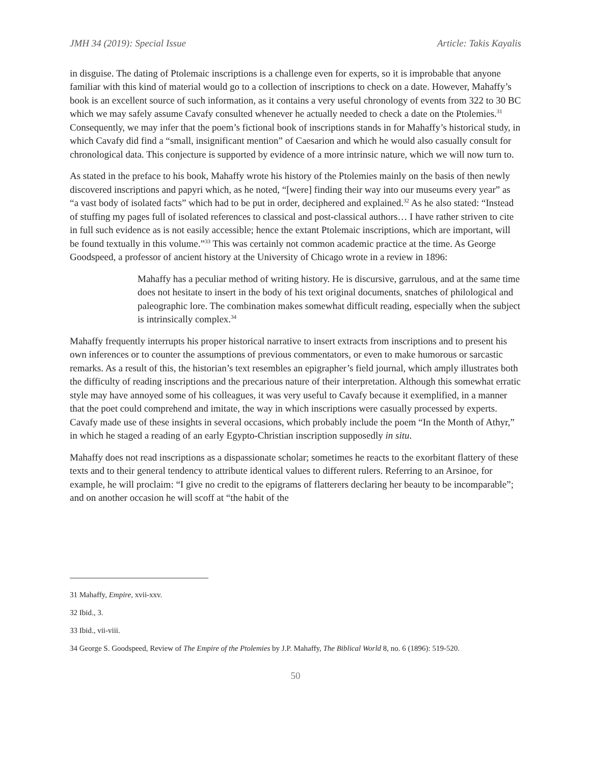JMH 34 (2019): Special Issue Article: Takis Kayalis
in disguise. The dating of Ptolemaic inscriptions is a challenge even for experts, so it is improbable that anyone familiar with this kind of material would go to a collection of inscriptions to check on a date. However, Mahaffy’s book is an excellent source of such information, as it contains a very useful chronology of events from 322 to 30 BC which we may safely assume Cavafy consulted whenever he actually needed to check a date on the Ptolemies.<sup>31</sup> Consequently, we may infer that the poem’s fictional book of inscriptions stands in for Mahaffy’s historical study, in which Cavafy did find a “small, insignificant mention” of Caesarion and which he would also casually consult for chronological data. This conjecture is supported by evidence of a more intrinsic nature, which we will now turn to.
As stated in the preface to his book, Mahaffy wrote his history of the Ptolemies mainly on the basis of then newly discovered inscriptions and papyri which, as he noted, “[were] finding their way into our museums every year” as “a vast body of isolated facts” which had to be put in order, deciphered and explained.<sup>32</sup> As he also stated: “Instead of stuffing my pages full of isolated references to classical and post-classical authors… I have rather striven to cite in full such evidence as is not easily accessible; hence the extant Ptolemaic inscriptions, which are important, will be found textually in this volume.”<sup>33</sup> This was certainly not common academic practice at the time. As George Goodspeed, a professor of ancient history at the University of Chicago wrote in a review in 1896:
Mahaffy has a peculiar method of writing history. He is discursive, garrulous, and at the same time does not hesitate to insert in the body of his text original documents, snatches of philological and paleographic lore. The combination makes somewhat difficult reading, especially when the subject is intrinsically complex.<sup>34</sup>
Mahaffy frequently interrupts his proper historical narrative to insert extracts from inscriptions and to present his own inferences or to counter the assumptions of previous commentators, or even to make humorous or sarcastic remarks. As a result of this, the historian’s text resembles an epigrapher’s field journal, which amply illustrates both the difficulty of reading inscriptions and the precarious nature of their interpretation. Although this somewhat erratic style may have annoyed some of his colleagues, it was very useful to Cavafy because it exemplified, in a manner that the poet could comprehend and imitate, the way in which inscriptions were casually processed by experts. Cavafy made use of these insights in several occasions, which probably include the poem “In the Month of Athyr,” in which he staged a reading of an early Egypto-Christian inscription supposedly in situ.
Mahaffy does not read inscriptions as a dispassionate scholar; sometimes he reacts to the exorbitant flattery of these texts and to their general tendency to attribute identical values to different rulers. Referring to an Arsinoe, for example, he will proclaim: “I give no credit to the epigrams of flatterers declaring her beauty to be incomparable”; and on another occasion he will scoff at “the habit of the
31 Mahaffy, Empire, xvii-xxv.
32 Ibid., 3.
33 Ibid., vii-viii.
34 George S. Goodspeed, Review of The Empire of the Ptolemies by J.P. Mahaffy, The Biblical World 8, no. 6 (1896): 519-520.
50